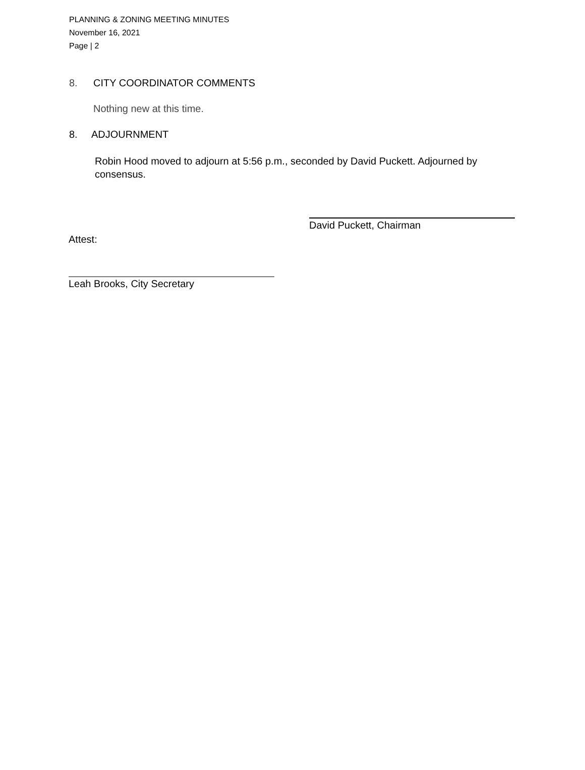PLANNING & ZONING MEETING MINUTES
November 16, 2021
Page | 2
8. CITY COORDINATOR COMMENTS
Nothing new at this time.
8. ADJOURNMENT
Robin Hood moved to adjourn at 5:56 p.m., seconded by David Puckett. Adjourned by consensus.
David Puckett, Chairman
Attest:
Leah Brooks, City Secretary